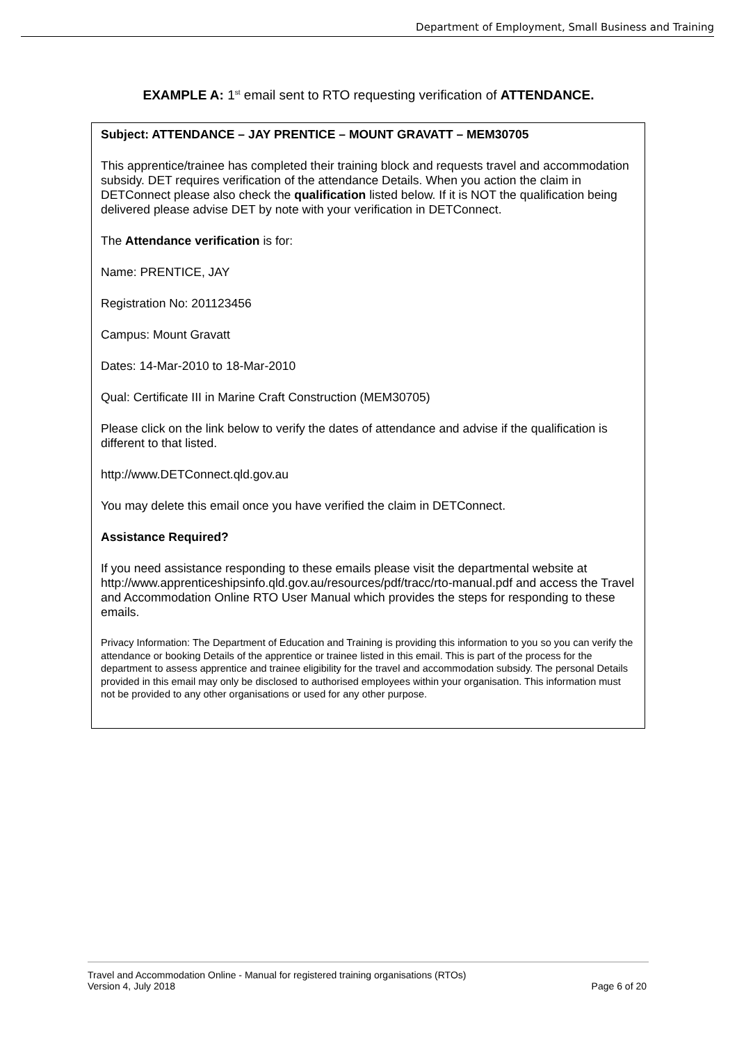Department of Employment, Small Business and Training
EXAMPLE A: 1<sup>st</sup> email sent to RTO requesting verification of ATTENDANCE.
Subject: ATTENDANCE – JAY PRENTICE – MOUNT GRAVATT – MEM30705
This apprentice/trainee has completed their training block and requests travel and accommodation subsidy. DET requires verification of the attendance Details. When you action the claim in DETConnect please also check the qualification listed below. If it is NOT the qualification being delivered please advise DET by note with your verification in DETConnect.
The Attendance verification is for:
Name: PRENTICE, JAY
Registration No: 201123456
Campus: Mount Gravatt
Dates: 14-Mar-2010 to 18-Mar-2010
Qual: Certificate III in Marine Craft Construction (MEM30705)
Please click on the link below to verify the dates of attendance and advise if the qualification is different to that listed.
http://www.DETConnect.qld.gov.au
You may delete this email once you have verified the claim in DETConnect.
Assistance Required?
If you need assistance responding to these emails please visit the departmental website at http://www.apprenticeshipsinfo.qld.gov.au/resources/pdf/tracc/rto-manual.pdf and access the Travel and Accommodation Online RTO User Manual which provides the steps for responding to these emails.
Privacy Information: The Department of Education and Training is providing this information to you so you can verify the attendance or booking Details of the apprentice or trainee listed in this email. This is part of the process for the department to assess apprentice and trainee eligibility for the travel and accommodation subsidy. The personal Details provided in this email may only be disclosed to authorised employees within your organisation. This information must not be provided to any other organisations or used for any other purpose.
Travel and Accommodation Online - Manual for registered training organisations (RTOs)
Version 4, July 2018
Page 6 of 20